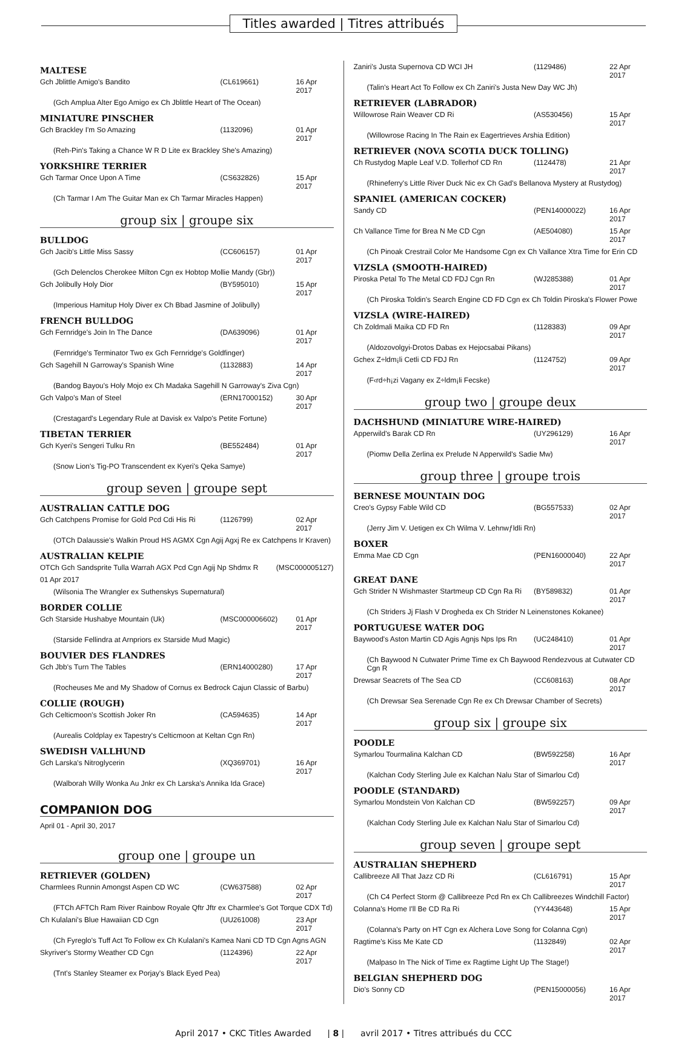Titles awarded | Titres attribués
MALTESE
| Gch Jblittle Amigo's Bandito | (CL619661) | 16 Apr 2017 |
| (Gch Amplua Alter Ego Amigo ex Ch Jblittle Heart of The Ocean) | | |
MINIATURE PINSCHER
| Gch Brackley I'm So Amazing | (1132096) | 01 Apr 2017 |
| (Reh-Pin's Taking a Chance W R D Lite ex Brackley She's Amazing) | | |
YORKSHIRE TERRIER
| Gch Tarmar Once Upon A Time | (CS632826) | 15 Apr 2017 |
| (Ch Tarmar I Am The Guitar Man ex Ch Tarmar Miracles Happen) | | |
group six | groupe six
BULLDOG
| Gch Jacib's Little Miss Sassy | (CC606157) | 01 Apr 2017 |
| (Gch Delenclos Cherokee Milton Cgn ex Hobtop Mollie Mandy (Gbr)) | | |
| Gch Jolibully Holy Dior | (BY595010) | 15 Apr 2017 |
| (Imperious Hamitup Holy Diver ex Ch Bbad Jasmine of Jolibully) | | |
FRENCH BULLDOG
| Gch Fernridge's Join In The Dance | (DA639096) | 01 Apr 2017 |
| (Fernridge's Terminator Two ex Gch Fernridge's Goldfinger) | | |
| Gch Sagehill N Garroway's Spanish Wine | (1132883) | 14 Apr 2017 |
| (Bandog Bayou's Holy Mojo ex Ch Madaka Sagehill N Garroway's Ziva Cgn) | | |
| Gch Valpo's Man of Steel | (ERN17000152) | 30 Apr 2017 |
| (Crestagard's Legendary Rule at Davisk ex Valpo's Petite Fortune) | | |
TIBETAN TERRIER
| Gch Kyeri's Sengeri Tulku Rn | (BE552484) | 01 Apr 2017 |
| (Snow Lion's Tig-PO Transcendent ex Kyeri's Qeka Samye) | | |
group seven | groupe sept
AUSTRALIAN CATTLE DOG
| Gch Catchpens Promise for Gold Pcd Cdi His Ri | (1126799) | 02 Apr 2017 |
| (OTCh Dalaussie's Walkin Proud HS AGMX Cgn Agij Agxj Re ex Catchpens Ir Kraven) | | |
AUSTRALIAN KELPIE
| OTCh Gch Sandsprite Tulla Warrah AGX Pcd Cgn Agij Np Shdmx R | (MSC000005127) |
| 01 Apr 2017 | |
| (Wilsonia The Wrangler ex Suthenskys Supernatural) | |
BORDER COLLIE
| Gch Starside Hushabye Mountain (Uk) | (MSC000006602) | 01 Apr 2017 |
| (Starside Fellindra at Arnpriors ex Starside Mud Magic) | | |
BOUVIER DES FLANDRES
| Gch Jbb's Turn The Tables | (ERN14000280) | 17 Apr 2017 |
| (Rocheuses Me and My Shadow of Cornus ex Bedrock Cajun Classic of Barbu) | | |
COLLIE (ROUGH)
| Gch Celticmoon's Scottish Joker Rn | (CA594635) | 14 Apr 2017 |
| (Aurealis Coldplay ex Tapestry's Celticmoon at Keltan Cgn Rn) | | |
SWEDISH VALLHUND
| Gch Larska's Nitroglycerin | (XQ369701) | 16 Apr 2017 |
| (Walborah Willy Wonka Au Jnkr ex Ch Larska's Annika Ida Grace) | | |
COMPANION DOG
April 01 - April 30, 2017
group one | groupe un
RETRIEVER (GOLDEN)
| Charmlees Runnin Amongst Aspen CD WC | (CW637588) | 02 Apr 2017 |
| (FTCh AFTCh Ram River Rainbow Royale Qftr Jftr ex Charmlee's Got Torque CDX Td) | | |
| Ch Kulalani's Blue Hawaiian CD Cgn | (UU261008) | 23 Apr 2017 |
| (Ch Fyreglo's Tuff Act To Follow ex Ch Kulalani's Kamea Nani CD TD Cgn Agns AGN | | |
| Skyriver's Stormy Weather CD Cgn | (1124396) | 22 Apr 2017 |
| (Tnt's Stanley Steamer ex Porjay's Black Eyed Pea) | | |
| Zaniri's Justa Supernova CD WCI JH | (1129486) | 22 Apr 2017 |
| (Talin's Heart Act To Follow ex Ch Zaniri's Justa New Day WC Jh) | | |
RETRIEVER (LABRADOR)
| Willowrose Rain Weaver CD Ri | (AS530456) | 15 Apr 2017 |
| (Willowrose Racing In The Rain ex Eagertrieves Arshia Edition) | | |
RETRIEVER (NOVA SCOTIA DUCK TOLLING)
| Ch Rustydog Maple Leaf V.D. Tollerhof CD Rn | (1124478) | 21 Apr 2017 |
| (Rhineferry's Little River Duck Nic ex Ch Gad's Bellanova Mystery at Rustydog) | | |
SPANIEL (AMERICAN COCKER)
| Sandy CD | (PEN14000022) | 16 Apr 2017 |
| Ch Vallance Time for Brea N Me CD Cgn | (AE504080) | 15 Apr 2017 |
| (Ch Pinoak Crestrail Color Me Handsome Cgn ex Ch Vallance Xtra Time for Erin CD | | |
VIZSLA (SMOOTH-HAIRED)
| Piroska Petal To The Metal CD FDJ Cgn Rn | (WJ285388) | 01 Apr 2017 |
| (Ch Piroska Toldin's Search Engine CD FD Cgn ex Ch Toldin Piroska's Flower Powe | | |
VIZSLA (WIRE-HAIRED)
| Ch Zoldmali Maika CD FD Rn | (1128383) | 09 Apr 2017 |
| (Aldozovolgyi-Drotos Dabas ex Hejocsabai Pikans) | | |
| Gchex Z÷ldm¡li Cetli CD FDJ Rn | (1124752) | 09 Apr 2017 |
| (F‹rd÷h¡zi Vagany ex Z÷ldm¡li Fecske) | | |
group two | groupe deux
DACHSHUND (MINIATURE WIRE-HAIRED)
| Apperwild's Barak CD Rn | (UY296129) | 16 Apr 2017 |
| (Piomw Della Zerlina ex Prelude N Apperwild's Sadie Mw) | | |
group three | groupe trois
BERNESE MOUNTAIN DOG
| Creo's Gypsy Fable Wild CD | (BG557533) | 02 Apr 2017 |
| (Jerry Jim V. Uetigen ex Ch Wilma V. Lehnwƒldli Rn) | | |
BOXER
| Emma Mae CD Cgn | (PEN16000040) | 22 Apr 2017 |
GREAT DANE
| Gch Strider N Wishmaster Startmeup CD Cgn Ra Ri | (BY589832) | 01 Apr 2017 |
| (Ch Striders Jj Flash V Drogheda ex Ch Strider N Leinenstones Kokanee) | | |
PORTUGUESE WATER DOG
| Baywood's Aston Martin CD Agis Agnjs Nps Ips Rn | (UC248410) | 01 Apr 2017 |
| (Ch Baywood N Cutwater Prime Time ex Ch Baywood Rendezvous at Cutwater CD Cgn R | | |
| Drewsar Seacrets of The Sea CD | (CC608163) | 08 Apr 2017 |
| (Ch Drewsar Sea Serenade Cgn Re ex Ch Drewsar Chamber of Secrets) | | |
group six | groupe six
POODLE
| Symarlou Tourmalina Kalchan CD | (BW592258) | 16 Apr 2017 |
| (Kalchan Cody Sterling Jule ex Kalchan Nalu Star of Simarlou Cd) | | |
POODLE (STANDARD)
| Symarlou Mondstein Von Kalchan CD | (BW592257) | 09 Apr 2017 |
| (Kalchan Cody Sterling Jule ex Kalchan Nalu Star of Simarlou Cd) | | |
group seven | groupe sept
AUSTRALIAN SHEPHERD
| Callibreeze All That Jazz CD Ri | (CL616791) | 15 Apr 2017 |
| (Ch C4 Perfect Storm @ Callibreeze Pcd Rn ex Ch Callibreezes Windchill Factor) | | |
| Colanna's Home I'll Be CD Ra Ri | (YY443648) | 15 Apr 2017 |
| (Colanna's Party on HT Cgn ex Alchera Love Song for Colanna Cgn) | | |
| Ragtime's Kiss Me Kate CD | (1132849) | 02 Apr 2017 |
| (Malpaso In The Nick of Time ex Ragtime Light Up The Stage!) | | |
BELGIAN SHEPHERD DOG
| Dio's Sonny CD | (PEN15000056) | 16 Apr 2017 |
April 2017 • CKC Titles Awarded | 8 | avril 2017 • Titres attribués du CCC